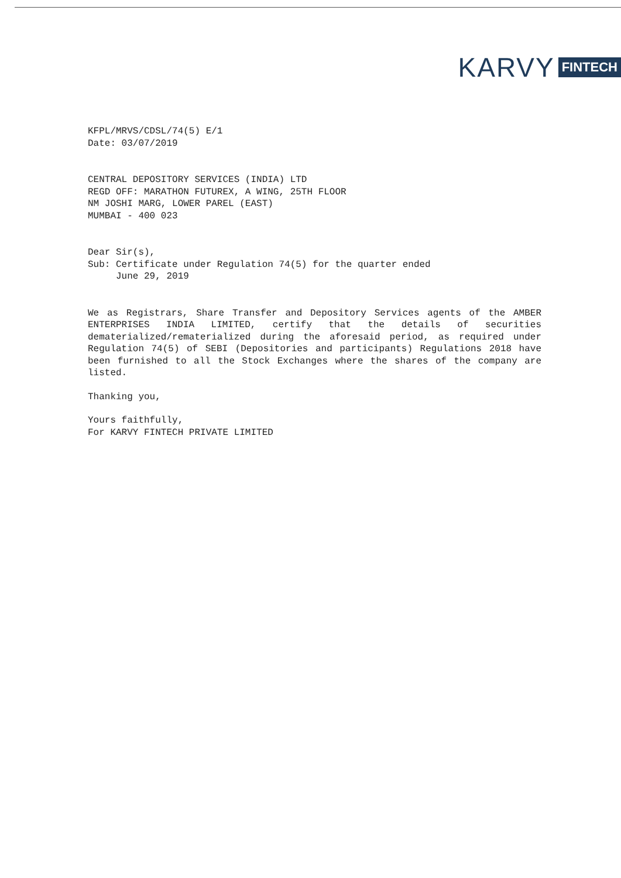KARVY FINTECH
KFPL/MRVS/CDSL/74(5) E/1
Date: 03/07/2019
CENTRAL DEPOSITORY SERVICES (INDIA) LTD
REGD OFF: MARATHON FUTUREX, A WING, 25TH FLOOR
NM JOSHI MARG, LOWER PAREL (EAST)
MUMBAI - 400 023
Dear Sir(s),
Sub: Certificate under Regulation 74(5) for the quarter ended
June 29, 2019
We as Registrars, Share Transfer and Depository Services agents of the AMBER ENTERPRISES INDIA LIMITED, certify that the details of securities dematerialized/rematerialized during the aforesaid period, as required under Regulation 74(5) of SEBI (Depositories and participants) Regulations 2018 have been furnished to all the Stock Exchanges where the shares of the company are listed.
Thanking you,
Yours faithfully,
For KARVY FINTECH PRIVATE LIMITED